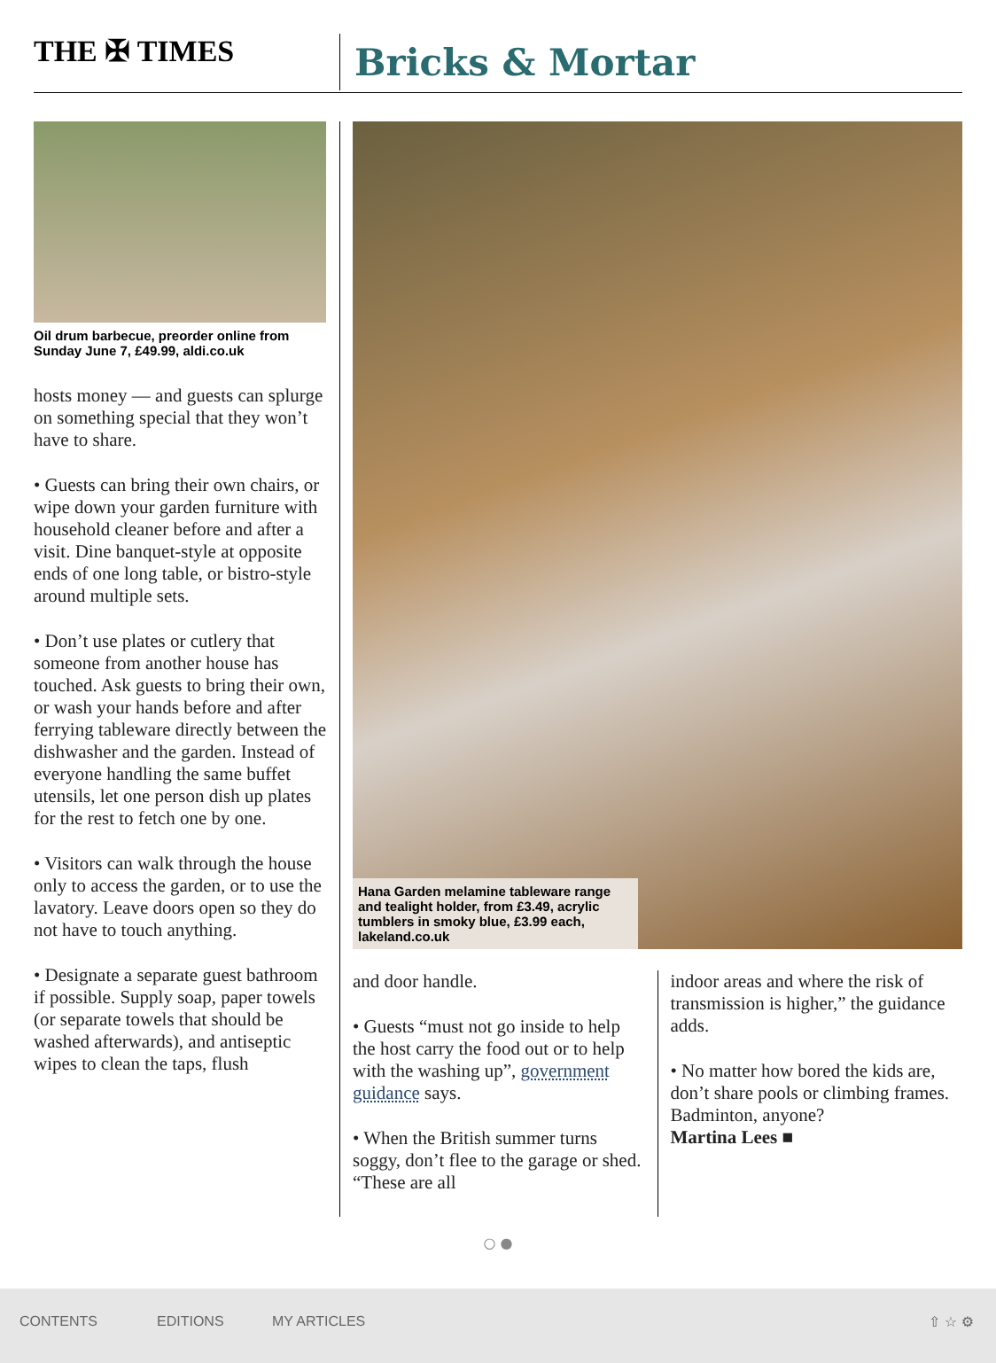THE ✠ TIMES
Bricks & Mortar
Oil drum barbecue, preorder online from Sunday June 7, £49.99, aldi.co.uk
hosts money — and guests can splurge on something special that they won’t have to share.
• Guests can bring their own chairs, or wipe down your garden furniture with household cleaner before and after a visit. Dine banquet-style at opposite ends of one long table, or bistro-style around multiple sets.
• Don’t use plates or cutlery that someone from another house has touched. Ask guests to bring their own, or wash your hands before and after ferrying tableware directly between the dishwasher and the garden. Instead of everyone handling the same buffet utensils, let one person dish up plates for the rest to fetch one by one.
• Visitors can walk through the house only to access the garden, or to use the lavatory. Leave doors open so they do not have to touch anything.
• Designate a separate guest bathroom if possible. Supply soap, paper towels (or separate towels that should be washed afterwards), and antiseptic wipes to clean the taps, flush
Hana Garden melamine tableware range and tealight holder, from £3.49, acrylic tumblers in smoky blue, £3.99 each, lakeland.co.uk
and door handle.
• Guests “must not go inside to help the host carry the food out or to help with the washing up”, government guidance says.
• When the British summer turns soggy, don’t flee to the garage or shed. “These are all
indoor areas and where the risk of transmission is higher,” the guidance adds.
• No matter how bored the kids are, don’t share pools or climbing frames. Badminton, anyone?
Martina Lees ■
○ ●
CONTENTS EDITIONS MY ARTICLES ⇧ ☆ ⚙